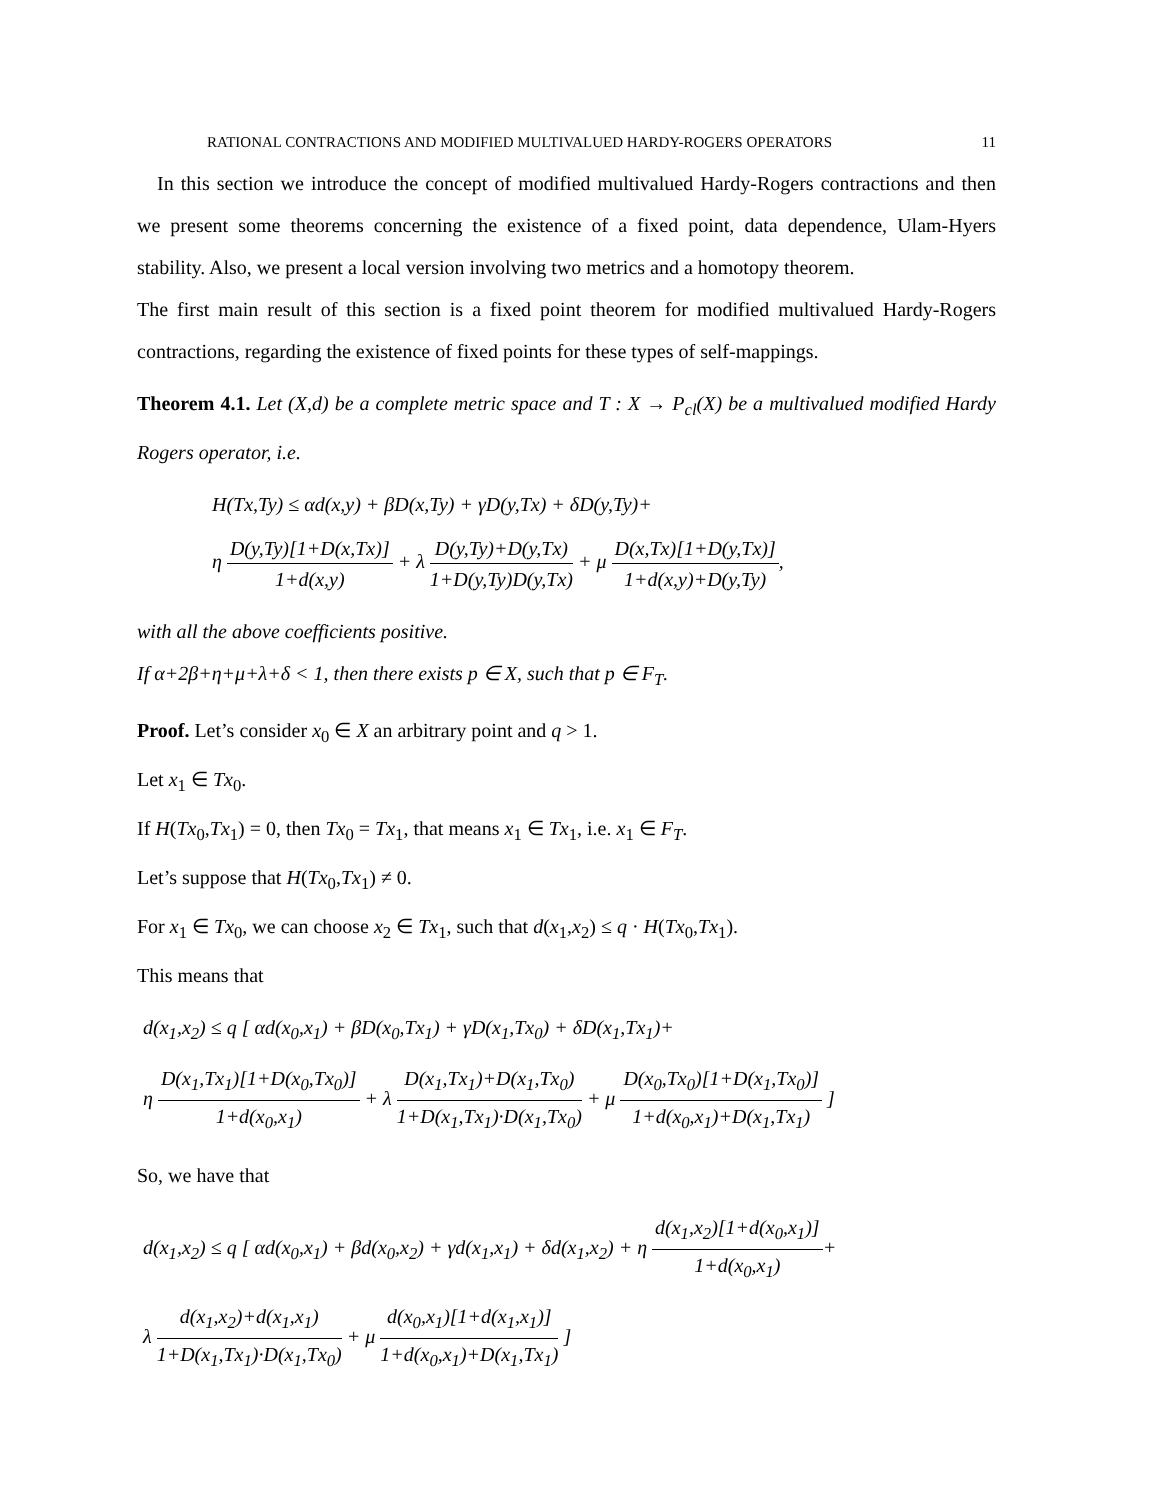RATIONAL CONTRACTIONS AND MODIFIED MULTIVALUED HARDY-ROGERS OPERATORS 11
In this section we introduce the concept of modified multivalued Hardy-Rogers contractions and then we present some theorems concerning the existence of a fixed point, data dependence, Ulam-Hyers stability. Also, we present a local version involving two metrics and a homotopy theorem.
The first main result of this section is a fixed point theorem for modified multivalued Hardy-Rogers contractions, regarding the existence of fixed points for these types of self-mappings.
Theorem 4.1. Let (X,d) be a complete metric space and T : X → P<sub>cl</sub>(X) be a multivalued modified Hardy Rogers operator, i.e.
H(Tx,Ty) ≤ αd(x,y) + βD(x,Ty) + γD(y,Tx) + δD(y,Ty)+
η D(y,Ty)[1+D(x,Tx)] 1+d(x,y) + λ D(y,Ty)+D(y,Tx) 1+D(y,Ty)D(y,Tx) + μ D(x,Tx)[1+D(y,Tx)] 1+d(x,y)+D(y,Ty),
with all the above coefficients positive.
If α+2β+η+μ+λ+δ < 1, then there exists p ∈ X, such that p ∈ F<sub>T</sub>.
Proof. Let’s consider x<sub>0</sub> ∈ X an arbitrary point and q > 1.
Let x<sub>1</sub> ∈ Tx<sub>0</sub>.
If H(Tx<sub>0</sub>,Tx<sub>1</sub>) = 0, then Tx<sub>0</sub> = Tx<sub>1</sub>, that means x<sub>1</sub> ∈ Tx<sub>1</sub>, i.e. x<sub>1</sub> ∈ F<sub>T</sub>.
Let’s suppose that H(Tx<sub>0</sub>,Tx<sub>1</sub>) ≠ 0.
For x<sub>1</sub> ∈ Tx<sub>0</sub>, we can choose x<sub>2</sub> ∈ Tx<sub>1</sub>, such that d(x<sub>1</sub>,x<sub>2</sub>) ≤ q · H(Tx<sub>0</sub>,Tx<sub>1</sub>).
This means that
d(x<sub>1</sub>,x<sub>2</sub>) ≤ q [ αd(x<sub>0</sub>,x<sub>1</sub>) + βD(x<sub>0</sub>,Tx<sub>1</sub>) + γD(x<sub>1</sub>,Tx<sub>0</sub>) + δD(x<sub>1</sub>,Tx<sub>1</sub>)+
η D(x<sub>1</sub>,Tx<sub>1</sub>)[1+D(x<sub>0</sub>,Tx<sub>0</sub>)] 1+d(x<sub>0</sub>,x<sub>1</sub>) + λ D(x<sub>1</sub>,Tx<sub>1</sub>)+D(x<sub>1</sub>,Tx<sub>0</sub>) 1+D(x<sub>1</sub>,Tx<sub>1</sub>)·D(x<sub>1</sub>,Tx<sub>0</sub>) + μ D(x<sub>0</sub>,Tx<sub>0</sub>)[1+D(x<sub>1</sub>,Tx<sub>0</sub>)] 1+d(x<sub>0</sub>,x<sub>1</sub>)+D(x<sub>1</sub>,Tx<sub>1</sub>) ]
So, we have that
d(x<sub>1</sub>,x<sub>2</sub>) ≤ q [ αd(x<sub>0</sub>,x<sub>1</sub>) + βd(x<sub>0</sub>,x<sub>2</sub>) + γd(x<sub>1</sub>,x<sub>1</sub>) + δd(x<sub>1</sub>,x<sub>2</sub>) + η d(x<sub>1</sub>,x<sub>2</sub>)[1+d(x<sub>0</sub>,x<sub>1</sub>)] 1+d(x<sub>0</sub>,x<sub>1</sub>)+
λ d(x<sub>1</sub>,x<sub>2</sub>)+d(x<sub>1</sub>,x<sub>1</sub>) 1+D(x<sub>1</sub>,Tx<sub>1</sub>)·D(x<sub>1</sub>,Tx<sub>0</sub>) + μ d(x<sub>0</sub>,x<sub>1</sub>)[1+d(x<sub>1</sub>,x<sub>1</sub>)] 1+d(x<sub>0</sub>,x<sub>1</sub>)+D(x<sub>1</sub>,Tx<sub>1</sub>) ]